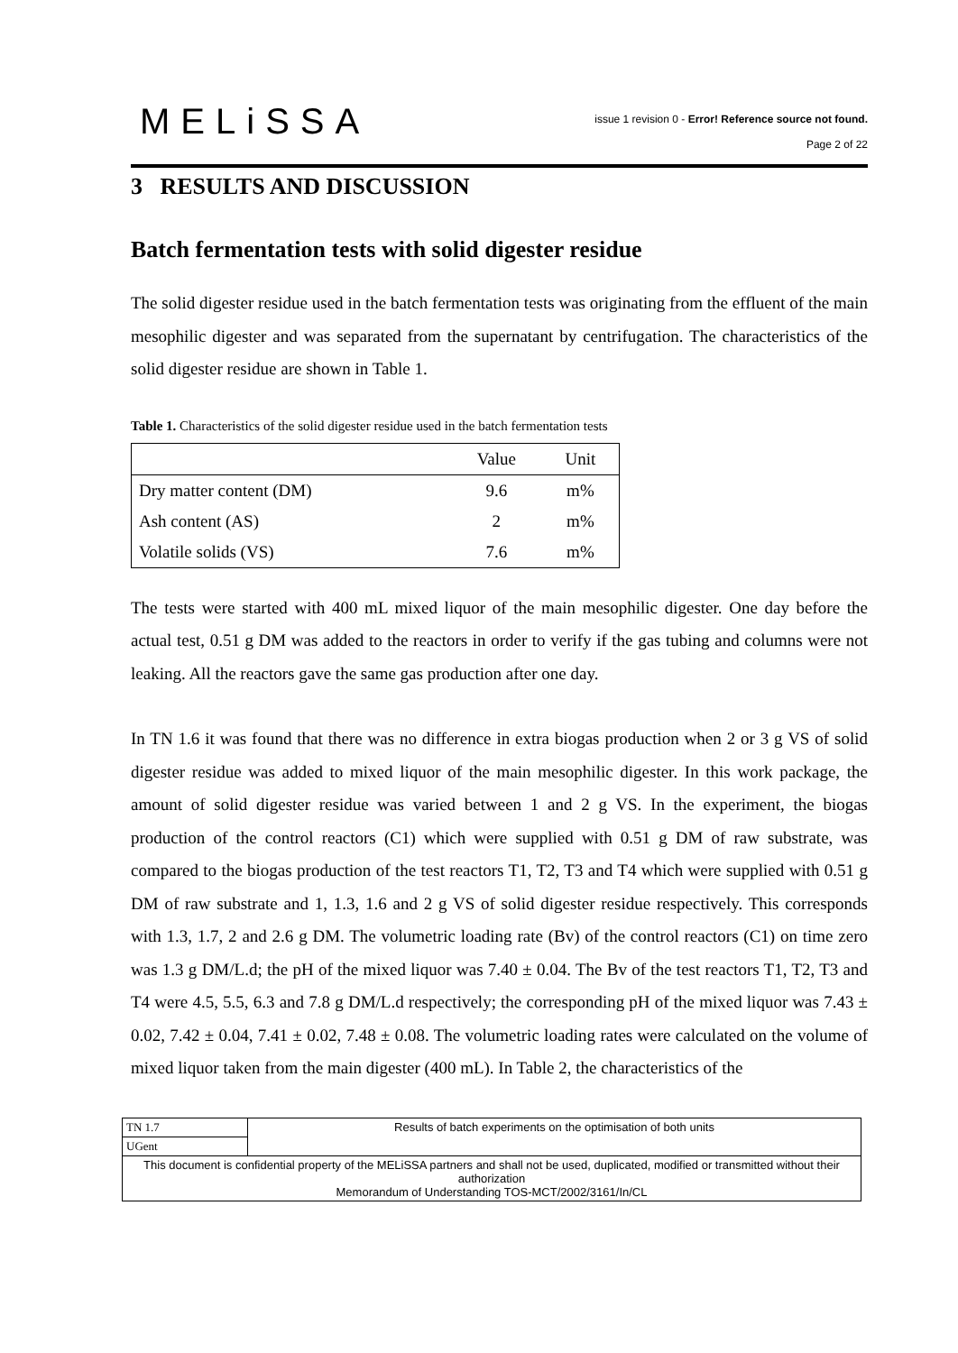MELiSSA
issue 1 revision 0 - Error! Reference source not found.
Page 2 of 22
3 RESULTS AND DISCUSSION
Batch fermentation tests with solid digester residue
The solid digester residue used in the batch fermentation tests was originating from the effluent of the main mesophilic digester and was separated from the supernatant by centrifugation. The characteristics of the solid digester residue are shown in Table 1.
Table 1. Characteristics of the solid digester residue used in the batch fermentation tests
| | Value | Unit |
| Dry matter content (DM) | 9.6 | m% |
| Ash content (AS) | 2 | m% |
| Volatile solids (VS) | 7.6 | m% |
The tests were started with 400 mL mixed liquor of the main mesophilic digester. One day before the actual test, 0.51 g DM was added to the reactors in order to verify if the gas tubing and columns were not leaking. All the reactors gave the same gas production after one day.
In TN 1.6 it was found that there was no difference in extra biogas production when 2 or 3 g VS of solid digester residue was added to mixed liquor of the main mesophilic digester. In this work package, the amount of solid digester residue was varied between 1 and 2 g VS. In the experiment, the biogas production of the control reactors (C1) which were supplied with 0.51 g DM of raw substrate, was compared to the biogas production of the test reactors T1, T2, T3 and T4 which were supplied with 0.51 g DM of raw substrate and 1, 1.3, 1.6 and 2 g VS of solid digester residue respectively. This corresponds with 1.3, 1.7, 2 and 2.6 g DM. The volumetric loading rate (Bv) of the control reactors (C1) on time zero was 1.3 g DM/L.d; the pH of the mixed liquor was 7.40 ± 0.04. The Bv of the test reactors T1, T2, T3 and T4 were 4.5, 5.5, 6.3 and 7.8 g DM/L.d respectively; the corresponding pH of the mixed liquor was 7.43 ± 0.02, 7.42 ± 0.04, 7.41 ± 0.02, 7.48 ± 0.08. The volumetric loading rates were calculated on the volume of mixed liquor taken from the main digester (400 mL). In Table 2, the characteristics of the
| TN 1.7 | Results of batch experiments on the optimisation of both units |
| UGent | |
| This document is confidential property of the MELiSSA partners and shall not be used, duplicated, modified or transmitted without their authorization Memorandum of Understanding TOS-MCT/2002/3161/In/CL | |